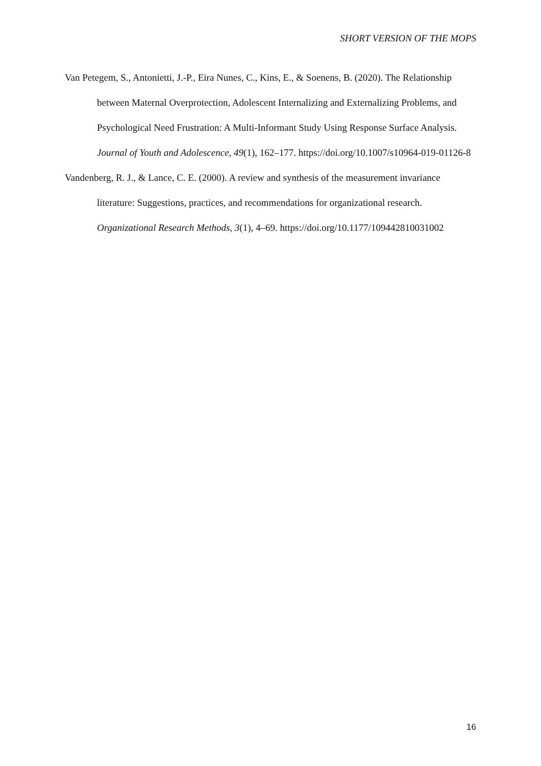SHORT VERSION OF THE MOPS
Van Petegem, S., Antonietti, J.-P., Eira Nunes, C., Kins, E., & Soenens, B. (2020). The Relationship between Maternal Overprotection, Adolescent Internalizing and Externalizing Problems, and Psychological Need Frustration: A Multi-Informant Study Using Response Surface Analysis. Journal of Youth and Adolescence, 49(1), 162–177. https://doi.org/10.1007/s10964-019-01126-8
Vandenberg, R. J., & Lance, C. E. (2000). A review and synthesis of the measurement invariance literature: Suggestions, practices, and recommendations for organizational research. Organizational Research Methods, 3(1), 4–69. https://doi.org/10.1177/109442810031002
16